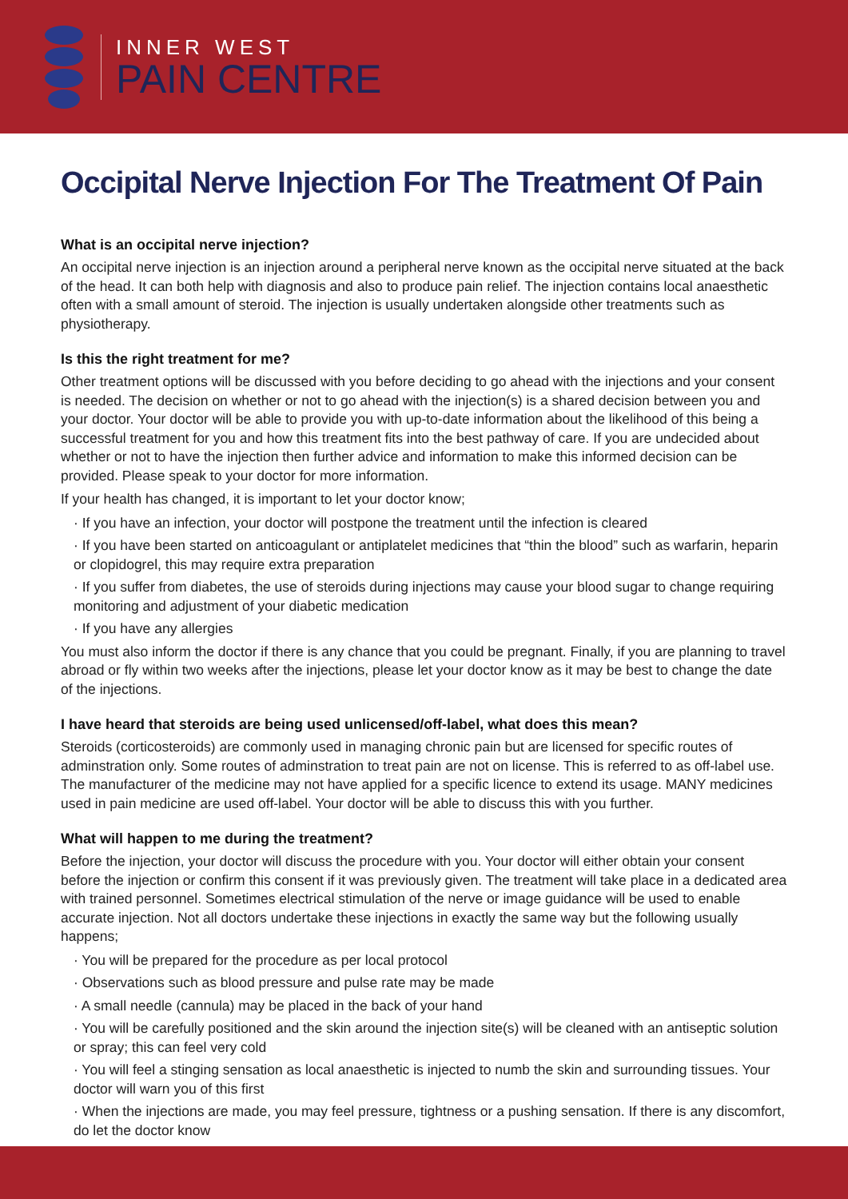INNER WEST
PAIN CENTRE
Occipital Nerve Injection For The Treatment Of Pain
What is an occipital nerve injection?
An occipital nerve injection is an injection around a peripheral nerve known as the occipital nerve situated at the back of the head. It can both help with diagnosis and also to produce pain relief. The injection contains local anaesthetic often with a small amount of steroid. The injection is usually undertaken alongside other treatments such as physiotherapy.
Is this the right treatment for me?
Other treatment options will be discussed with you before deciding to go ahead with the injections and your consent is needed. The decision on whether or not to go ahead with the injection(s) is a shared decision between you and your doctor. Your doctor will be able to provide you with up-to-date information about the likelihood of this being a successful treatment for you and how this treatment fits into the best pathway of care. If you are undecided about whether or not to have the injection then further advice and information to make this informed decision can be provided. Please speak to your doctor for more information.
If your health has changed, it is important to let your doctor know;
· If you have an infection, your doctor will postpone the treatment until the infection is cleared
· If you have been started on anticoagulant or antiplatelet medicines that “thin the blood” such as warfarin, heparin or clopidogrel, this may require extra preparation
· If you suffer from diabetes, the use of steroids during injections may cause your blood sugar to change requiring monitoring and adjustment of your diabetic medication
· If you have any allergies
You must also inform the doctor if there is any chance that you could be pregnant. Finally, if you are planning to travel abroad or fly within two weeks after the injections, please let your doctor know as it may be best to change the date of the injections.
I have heard that steroids are being used unlicensed/off-label, what does this mean?
Steroids (corticosteroids) are commonly used in managing chronic pain but are licensed for specific routes of adminstration only. Some routes of adminstration to treat pain are not on license. This is referred to as off-label use. The manufacturer of the medicine may not have applied for a specific licence to extend its usage. MANY medicines used in pain medicine are used off-label. Your doctor will be able to discuss this with you further.
What will happen to me during the treatment?
Before the injection, your doctor will discuss the procedure with you. Your doctor will either obtain your consent before the injection or confirm this consent if it was previously given. The treatment will take place in a dedicated area with trained personnel. Sometimes electrical stimulation of the nerve or image guidance will be used to enable accurate injection. Not all doctors undertake these injections in exactly the same way but the following usually happens;
· You will be prepared for the procedure as per local protocol
· Observations such as blood pressure and pulse rate may be made
· A small needle (cannula) may be placed in the back of your hand
· You will be carefully positioned and the skin around the injection site(s) will be cleaned with an antiseptic solution or spray; this can feel very cold
· You will feel a stinging sensation as local anaesthetic is injected to numb the skin and surrounding tissues. Your doctor will warn you of this first
· When the injections are made, you may feel pressure, tightness or a pushing sensation. If there is any discomfort, do let the doctor know